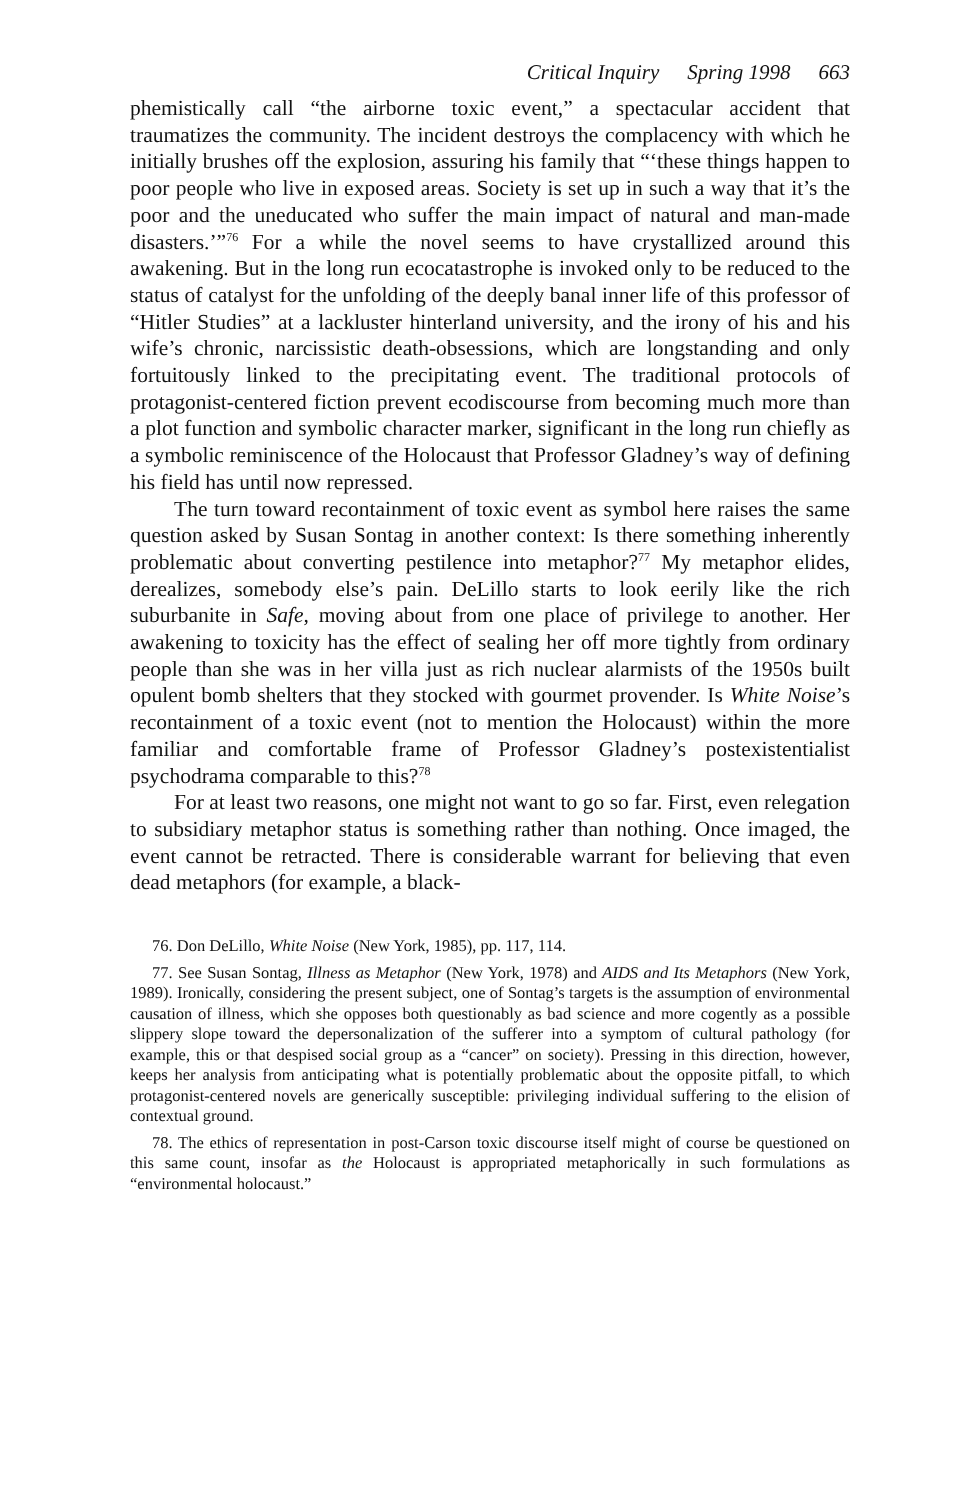Critical Inquiry Spring 1998 663
phemistically call “the airborne toxic event,” a spectacular accident that traumatizes the community. The incident destroys the complacency with which he initially brushes off the explosion, assuring his family that “‘these things happen to poor people who live in exposed areas. Society is set up in such a way that it’s the poor and the uneducated who suffer the main impact of natural and man-made disasters.’”<sup>76</sup> For a while the novel seems to have crystallized around this awakening. But in the long run ecocatastrophe is invoked only to be reduced to the status of catalyst for the unfolding of the deeply banal inner life of this professor of “Hitler Studies” at a lackluster hinterland university, and the irony of his and his wife’s chronic, narcissistic death-obsessions, which are longstanding and only fortuitously linked to the precipitating event. The traditional protocols of protagonist-centered fiction prevent ecodiscourse from becoming much more than a plot function and symbolic character marker, significant in the long run chiefly as a symbolic reminiscence of the Holocaust that Professor Gladney’s way of defining his field has until now repressed.
The turn toward recontainment of toxic event as symbol here raises the same question asked by Susan Sontag in another context: Is there something inherently problematic about converting pestilence into metaphor?<sup>77</sup> My metaphor elides, derealizes, somebody else’s pain. DeLillo starts to look eerily like the rich suburbanite in Safe, moving about from one place of privilege to another. Her awakening to toxicity has the effect of sealing her off more tightly from ordinary people than she was in her villa just as rich nuclear alarmists of the 1950s built opulent bomb shelters that they stocked with gourmet provender. Is White Noise’s recontainment of a toxic event (not to mention the Holocaust) within the more familiar and comfortable frame of Professor Gladney’s postexistentialist psychodrama comparable to this?<sup>78</sup>
For at least two reasons, one might not want to go so far. First, even relegation to subsidiary metaphor status is something rather than nothing. Once imaged, the event cannot be retracted. There is considerable warrant for believing that even dead metaphors (for example, a black-
76. Don DeLillo, White Noise (New York, 1985), pp. 117, 114.
77. See Susan Sontag, Illness as Metaphor (New York, 1978) and AIDS and Its Metaphors (New York, 1989). Ironically, considering the present subject, one of Sontag’s targets is the assumption of environmental causation of illness, which she opposes both questionably as bad science and more cogently as a possible slippery slope toward the depersonalization of the sufferer into a symptom of cultural pathology (for example, this or that despised social group as a “cancer” on society). Pressing in this direction, however, keeps her analysis from anticipating what is potentially problematic about the opposite pitfall, to which protagonist-centered novels are generically susceptible: privileging individual suffering to the elision of contextual ground.
78. The ethics of representation in post-Carson toxic discourse itself might of course be questioned on this same count, insofar as the Holocaust is appropriated metaphorically in such formulations as “environmental holocaust.”